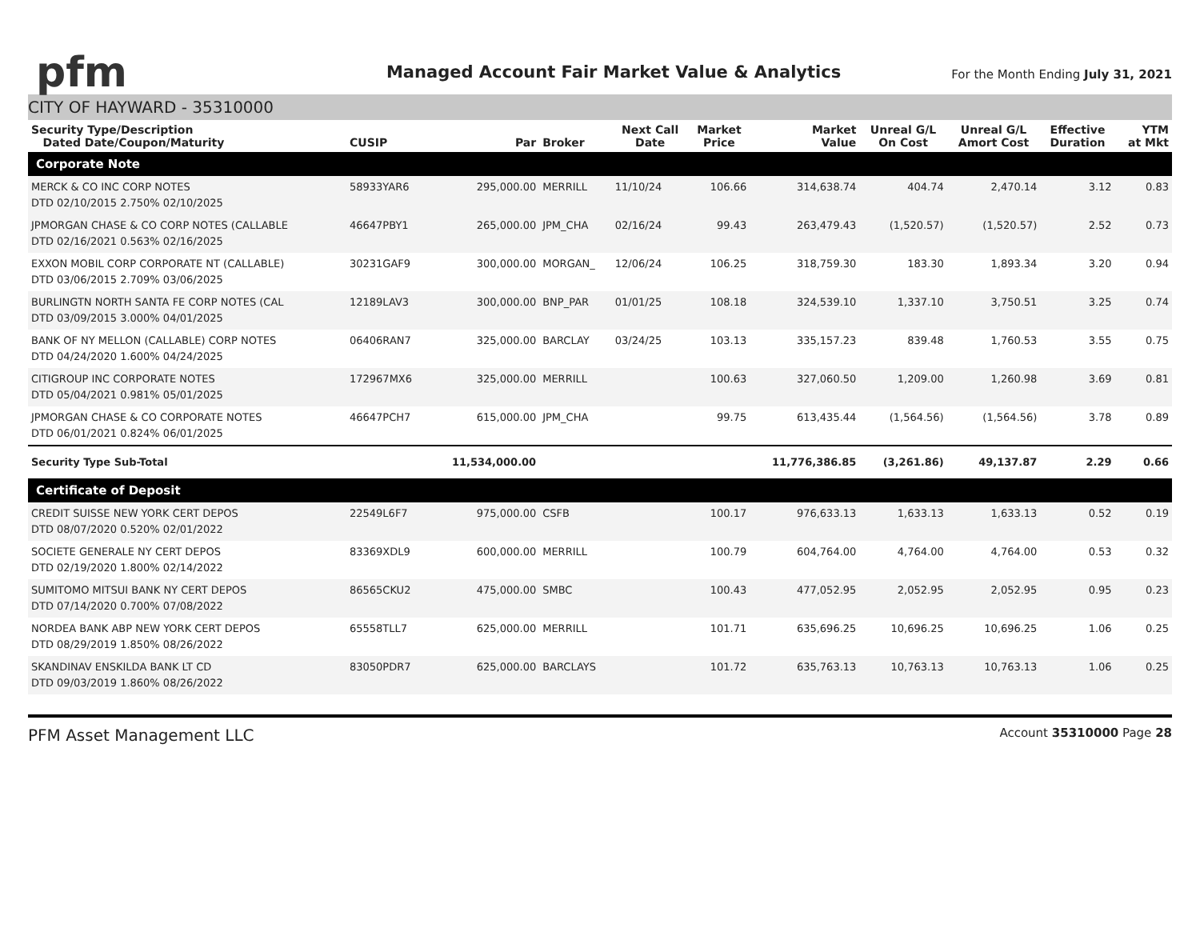pfm
Managed Account Fair Market Value & Analytics
For the Month Ending July 31, 2021
CITY OF HAYWARD - 35310000
| Security Type/Description Dated Date/Coupon/Maturity | CUSIP | Par | Broker | Next Call Date | Market Price | Market Value | Unreal G/L On Cost | Unreal G/L Amort Cost | Effective Duration | YTM at Mkt |
| --- | --- | --- | --- | --- | --- | --- | --- | --- | --- | --- |
| Corporate Note | | | | | | | | | | |
| MERCK & CO INC CORP NOTES DTD 02/10/2015 2.750% 02/10/2025 | 58933YAR6 | 295,000.00 | MERRILL | 11/10/24 | 106.66 | 314,638.74 | 404.74 | 2,470.14 | 3.12 | 0.83 |
| JPMORGAN CHASE & CO CORP NOTES (CALLABLE DTD 02/16/2021 0.563% 02/16/2025 | 46647PBY1 | 265,000.00 | JPM_CHA | 02/16/24 | 99.43 | 263,479.43 | (1,520.57) | (1,520.57) | 2.52 | 0.73 |
| EXXON MOBIL CORP CORPORATE NT (CALLABLE) DTD 03/06/2015 2.709% 03/06/2025 | 30231GAF9 | 300,000.00 | MORGAN_ | 12/06/24 | 106.25 | 318,759.30 | 183.30 | 1,893.34 | 3.20 | 0.94 |
| BURLINGTN NORTH SANTA FE CORP NOTES (CAL DTD 03/09/2015 3.000% 04/01/2025 | 12189LAV3 | 300,000.00 | BNP_PAR | 01/01/25 | 108.18 | 324,539.10 | 1,337.10 | 3,750.51 | 3.25 | 0.74 |
| BANK OF NY MELLON (CALLABLE) CORP NOTES DTD 04/24/2020 1.600% 04/24/2025 | 06406RAN7 | 325,000.00 | BARCLAY | 03/24/25 | 103.13 | 335,157.23 | 839.48 | 1,760.53 | 3.55 | 0.75 |
| CITIGROUP INC CORPORATE NOTES DTD 05/04/2021 0.981% 05/01/2025 | 172967MX6 | 325,000.00 | MERRILL | | 100.63 | 327,060.50 | 1,209.00 | 1,260.98 | 3.69 | 0.81 |
| JPMORGAN CHASE & CO CORPORATE NOTES DTD 06/01/2021 0.824% 06/01/2025 | 46647PCH7 | 615,000.00 | JPM_CHA | | 99.75 | 613,435.44 | (1,564.56) | (1,564.56) | 3.78 | 0.89 |
| Security Type Sub-Total | | 11,534,000.00 | | | | 11,776,386.85 | (3,261.86) | 49,137.87 | 2.29 | 0.66 |
| Certificate of Deposit | | | | | | | | | | |
| CREDIT SUISSE NEW YORK CERT DEPOS DTD 08/07/2020 0.520% 02/01/2022 | 22549L6F7 | 975,000.00 | CSFB | | 100.17 | 976,633.13 | 1,633.13 | 1,633.13 | 0.52 | 0.19 |
| SOCIETE GENERALE NY CERT DEPOS DTD 02/19/2020 1.800% 02/14/2022 | 83369XDL9 | 600,000.00 | MERRILL | | 100.79 | 604,764.00 | 4,764.00 | 4,764.00 | 0.53 | 0.32 |
| SUMITOMO MITSUI BANK NY CERT DEPOS DTD 07/14/2020 0.700% 07/08/2022 | 86565CKU2 | 475,000.00 | SMBC | | 100.43 | 477,052.95 | 2,052.95 | 2,052.95 | 0.95 | 0.23 |
| NORDEA BANK ABP NEW YORK CERT DEPOS DTD 08/29/2019 1.850% 08/26/2022 | 65558TLL7 | 625,000.00 | MERRILL | | 101.71 | 635,696.25 | 10,696.25 | 10,696.25 | 1.06 | 0.25 |
| SKANDINAV ENSKILDA BANK LT CD DTD 09/03/2019 1.860% 08/26/2022 | 83050PDR7 | 625,000.00 | BARCLAYS | | 101.72 | 635,763.13 | 10,763.13 | 10,763.13 | 1.06 | 0.25 |
PFM Asset Management LLC Account 35310000 Page 28